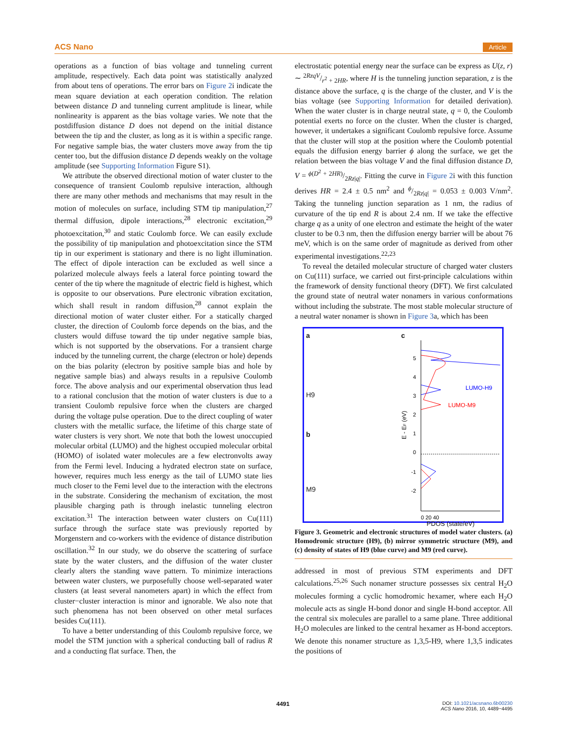ACS Nano Article
operations as a function of bias voltage and tunneling current amplitude, respectively. Each data point was statistically analyzed from about tens of operations. The error bars on Figure 2i indicate the mean square deviation at each operation condition. The relation between distance D and tunneling current amplitude is linear, while nonlinearity is apparent as the bias voltage varies. We note that the postdiffusion distance D does not depend on the initial distance between the tip and the cluster, as long as it is within a specific range. For negative sample bias, the water clusters move away from the tip center too, but the diffusion distance D depends weakly on the voltage amplitude (see Supporting Information Figure S1).
We attribute the observed directional motion of water cluster to the consequence of transient Coulomb repulsive interaction, although there are many other methods and mechanisms that may result in the motion of molecules on surface, including STM tip manipulation,<sup>27</sup> thermal diffusion, dipole interactions,<sup>28</sup> electronic excitation,<sup>29</sup> photoexcitation,<sup>30</sup> and static Coulomb force. We can easily exclude the possibility of tip manipulation and photoexcitation since the STM tip in our experiment is stationary and there is no light illumination. The effect of dipole interaction can be excluded as well since a polarized molecule always feels a lateral force pointing toward the center of the tip where the magnitude of electric field is highest, which is opposite to our observations. Pure electronic vibration excitation, which shall result in random diffusion,<sup>28</sup> cannot explain the directional motion of water cluster either. For a statically charged cluster, the direction of Coulomb force depends on the bias, and the clusters would diffuse toward the tip under negative sample bias, which is not supported by the observations. For a transient charge induced by the tunneling current, the charge (electron or hole) depends on the bias polarity (electron by positive sample bias and hole by negative sample bias) and always results in a repulsive Coulomb force. The above analysis and our experimental observation thus lead to a rational conclusion that the motion of water clusters is due to a transient Coulomb repulsive force when the clusters are charged during the voltage pulse operation. Due to the direct coupling of water clusters with the metallic surface, the lifetime of this charge state of water clusters is very short. We note that both the lowest unoccupied molecular orbital (LUMO) and the highest occupied molecular orbital (HOMO) of isolated water molecules are a few electronvolts away from the Fermi level. Inducing a hydrated electron state on surface, however, requires much less energy as the tail of LUMO state lies much closer to the Femi level due to the interaction with the electrons in the substrate. Considering the mechanism of excitation, the most plausible charging path is through inelastic tunneling electron excitation.<sup>31</sup> The interaction between water clusters on Cu(111) surface through the surface state was previously reported by Morgenstern and co-workers with the evidence of distance distribution oscillation.<sup>32</sup> In our study, we do observe the scattering of surface state by the water clusters, and the diffusion of the water cluster clearly alters the standing wave pattern. To minimize interactions between water clusters, we purposefully choose well-separated water clusters (at least several nanometers apart) in which the effect from cluster−cluster interaction is minor and ignorable. We also note that such phenomena has not been observed on other metal surfaces besides Cu(111).
To have a better understanding of this Coulomb repulsive force, we model the STM junction with a spherical conducting ball of radius R and a conducting flat surface. Then, the
electrostatic potential energy near the surface can be express as U(z, r) ∼ 2RzqV/r<sup>2</sup> + 2HR, where H is the tunneling junction separation, z is the distance above the surface, q is the charge of the cluster, and V is the bias voltage (see Supporting Information for detailed derivation). When the water cluster is in charge neutral state, q = 0, the Coulomb potential exerts no force on the cluster. When the cluster is charged, however, it undertakes a significant Coulomb repulsive force. Assume that the cluster will stop at the position where the Coulomb potential equals the diffusion energy barrier ϕ along the surface, we get the relation between the bias voltage V and the final diffusion distance D, V = ϕ(D<sup>2</sup> + 2HR)/2Rz|q|. Fitting the curve in Figure 2i with this function derives HR = 2.4 ± 0.5 nm<sup>2</sup> and ϕ/2Rz|q| = 0.053 ± 0.003 V/nm<sup>2</sup>. Taking the tunneling junction separation as 1 nm, the radius of curvature of the tip end R is about 2.4 nm. If we take the effective charge q as a unity of one electron and estimate the height of the water cluster to be 0.3 nm, then the diffusion energy barrier will be about 76 meV, which is on the same order of magnitude as derived from other experimental investigations.<sup>22,23</sup>
To reveal the detailed molecular structure of charged water clusters on Cu(111) surface, we carried out first-principle calculations within the framework of density functional theory (DFT). We first calculated the ground state of neutral water nonamers in various conformations without including the substrate. The most stable molecular structure of a neutral water nonamer is shown in Figure 3a, which has been
a
H9
b
M9
c
LUMO-H9
LUMO-M9
0
1
2
3
4
5
-1
-2
E - EF (eV)
0 20 40
PDOS (state/eV)
Figure 3. Geometric and electronic structures of model water clusters. (a) Homodromic structure (H9), (b) mirror symmetric structure (M9), and (c) density of states of H9 (blue curve) and M9 (red curve).
addressed in most of previous STM experiments and DFT calculations.<sup>25,26</sup> Such nonamer structure possesses six central H<sub>2</sub>O molecules forming a cyclic homodromic hexamer, where each H<sub>2</sub>O molecule acts as single H-bond donor and single H-bond acceptor. All the central six molecules are parallel to a same plane. Three additional H<sub>2</sub>O molecules are linked to the central hexamer as H-bond acceptors. We denote this nonamer structure as 1,3,5-H9, where 1,3,5 indicates the positions of
4491 DOI: 10.1021/acsnano.6b00230
ACS Nano 2016, 10, 4489−4495